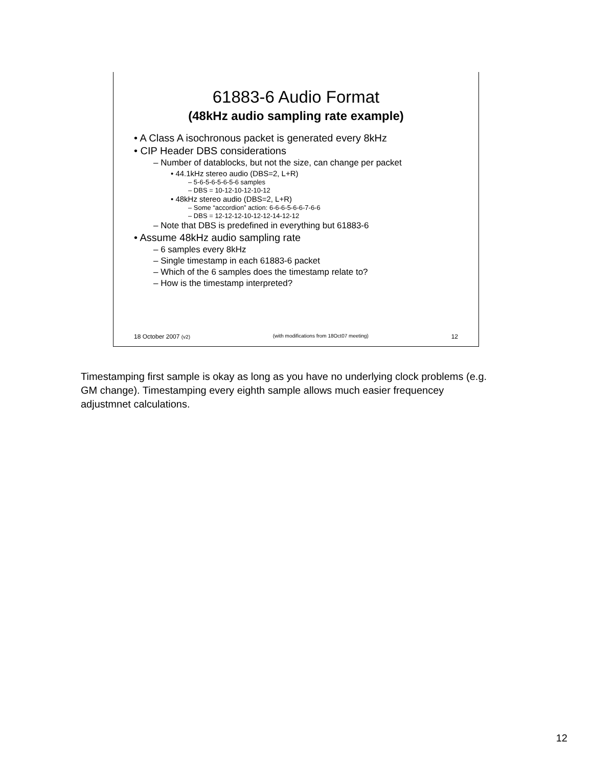61883-6 Audio Format
(48kHz audio sampling rate example)
• A Class A isochronous packet is generated every 8kHz
• CIP Header DBS considerations
– Number of datablocks, but not the size, can change per packet
• 44.1kHz stereo audio (DBS=2, L+R)
– 5-6-5-6-5-6-5-6 samples
– DBS = 10-12-10-12-10-12
• 48kHz stereo audio (DBS=2, L+R)
– Some “accordion” action: 6-6-6-5-6-6-7-6-6
– DBS = 12-12-12-10-12-12-14-12-12
– Note that DBS is predefined in everything but 61883-6
• Assume 48kHz audio sampling rate
– 6 samples every 8kHz
– Single timestamp in each 61883-6 packet
– Which of the 6 samples does the timestamp relate to?
– How is the timestamp interpreted?
18 October 2007 (v2) (with modifications from 18Oct07 meeting) 12
Timestamping first sample is okay as long as you have no underlying clock problems (e.g. GM change). Timestamping every eighth sample allows much easier frequencey adjustmnet calculations.
12